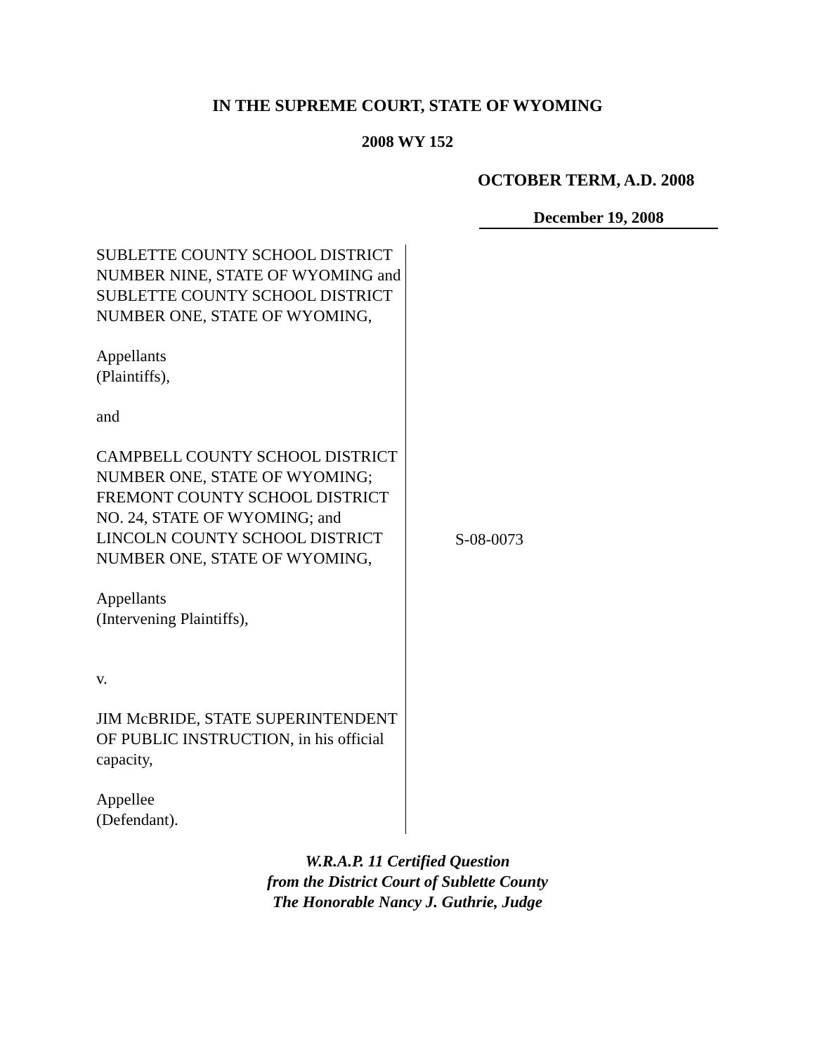IN THE SUPREME COURT, STATE OF WYOMING
2008 WY 152
OCTOBER TERM, A.D. 2008
December 19, 2008
SUBLETTE COUNTY SCHOOL DISTRICT NUMBER NINE, STATE OF WYOMING and SUBLETTE COUNTY SCHOOL DISTRICT NUMBER ONE, STATE OF WYOMING,
Appellants
(Plaintiffs),
and
CAMPBELL COUNTY SCHOOL DISTRICT NUMBER ONE, STATE OF WYOMING; FREMONT COUNTY SCHOOL DISTRICT NO. 24, STATE OF WYOMING; and LINCOLN COUNTY SCHOOL DISTRICT NUMBER ONE, STATE OF WYOMING,
Appellants
(Intervening Plaintiffs),
v.
JIM McBRIDE, STATE SUPERINTENDENT OF PUBLIC INSTRUCTION, in his official capacity,
Appellee
(Defendant).
S-08-0073
W.R.A.P. 11 Certified Question
from the District Court of Sublette County
The Honorable Nancy J. Guthrie, Judge